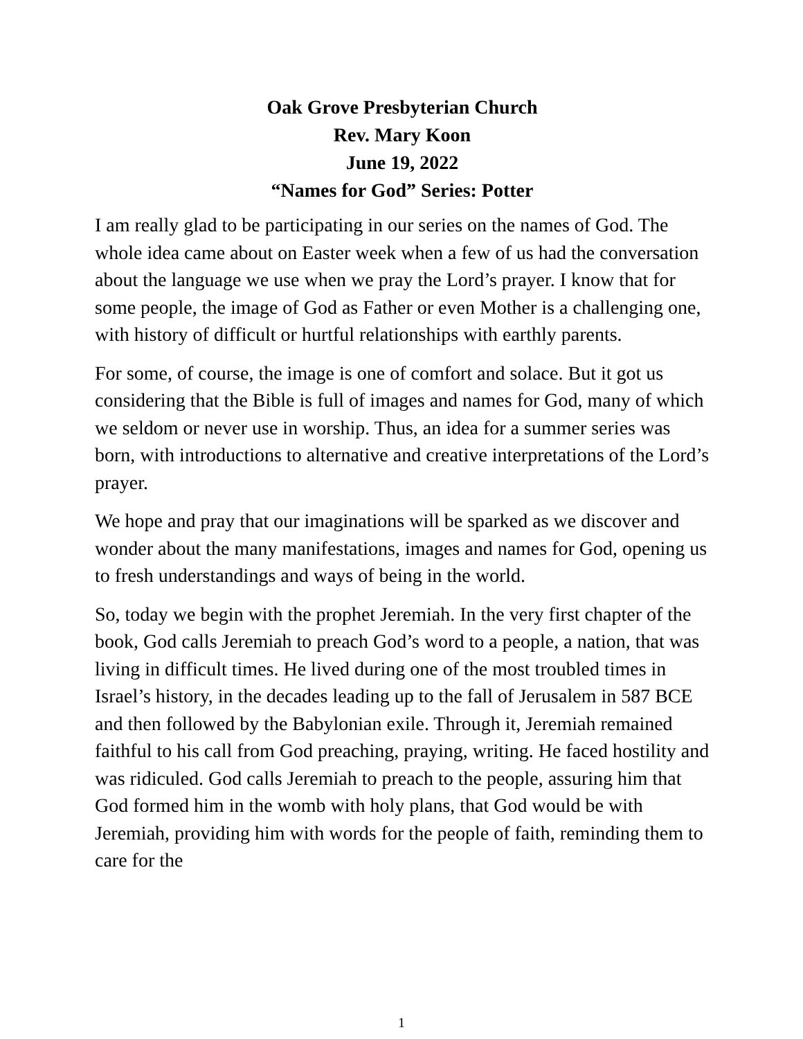Oak Grove Presbyterian Church
Rev. Mary Koon
June 19, 2022
“Names for God” Series: Potter
I am really glad to be participating in our series on the names of God. The whole idea came about on Easter week when a few of us had the conversation about the language we use when we pray the Lord’s prayer. I know that for some people, the image of God as Father or even Mother is a challenging one, with history of difficult or hurtful relationships with earthly parents.
For some, of course, the image is one of comfort and solace. But it got us considering that the Bible is full of images and names for God, many of which we seldom or never use in worship. Thus, an idea for a summer series was born, with introductions to alternative and creative interpretations of the Lord’s prayer.
We hope and pray that our imaginations will be sparked as we discover and wonder about the many manifestations, images and names for God, opening us to fresh understandings and ways of being in the world.
So, today we begin with the prophet Jeremiah. In the very first chapter of the book, God calls Jeremiah to preach God’s word to a people, a nation, that was living in difficult times. He lived during one of the most troubled times in Israel’s history, in the decades leading up to the fall of Jerusalem in 587 BCE and then followed by the Babylonian exile. Through it, Jeremiah remained faithful to his call from God preaching, praying, writing. He faced hostility and was ridiculed. God calls Jeremiah to preach to the people, assuring him that God formed him in the womb with holy plans, that God would be with Jeremiah, providing him with words for the people of faith, reminding them to care for the
1